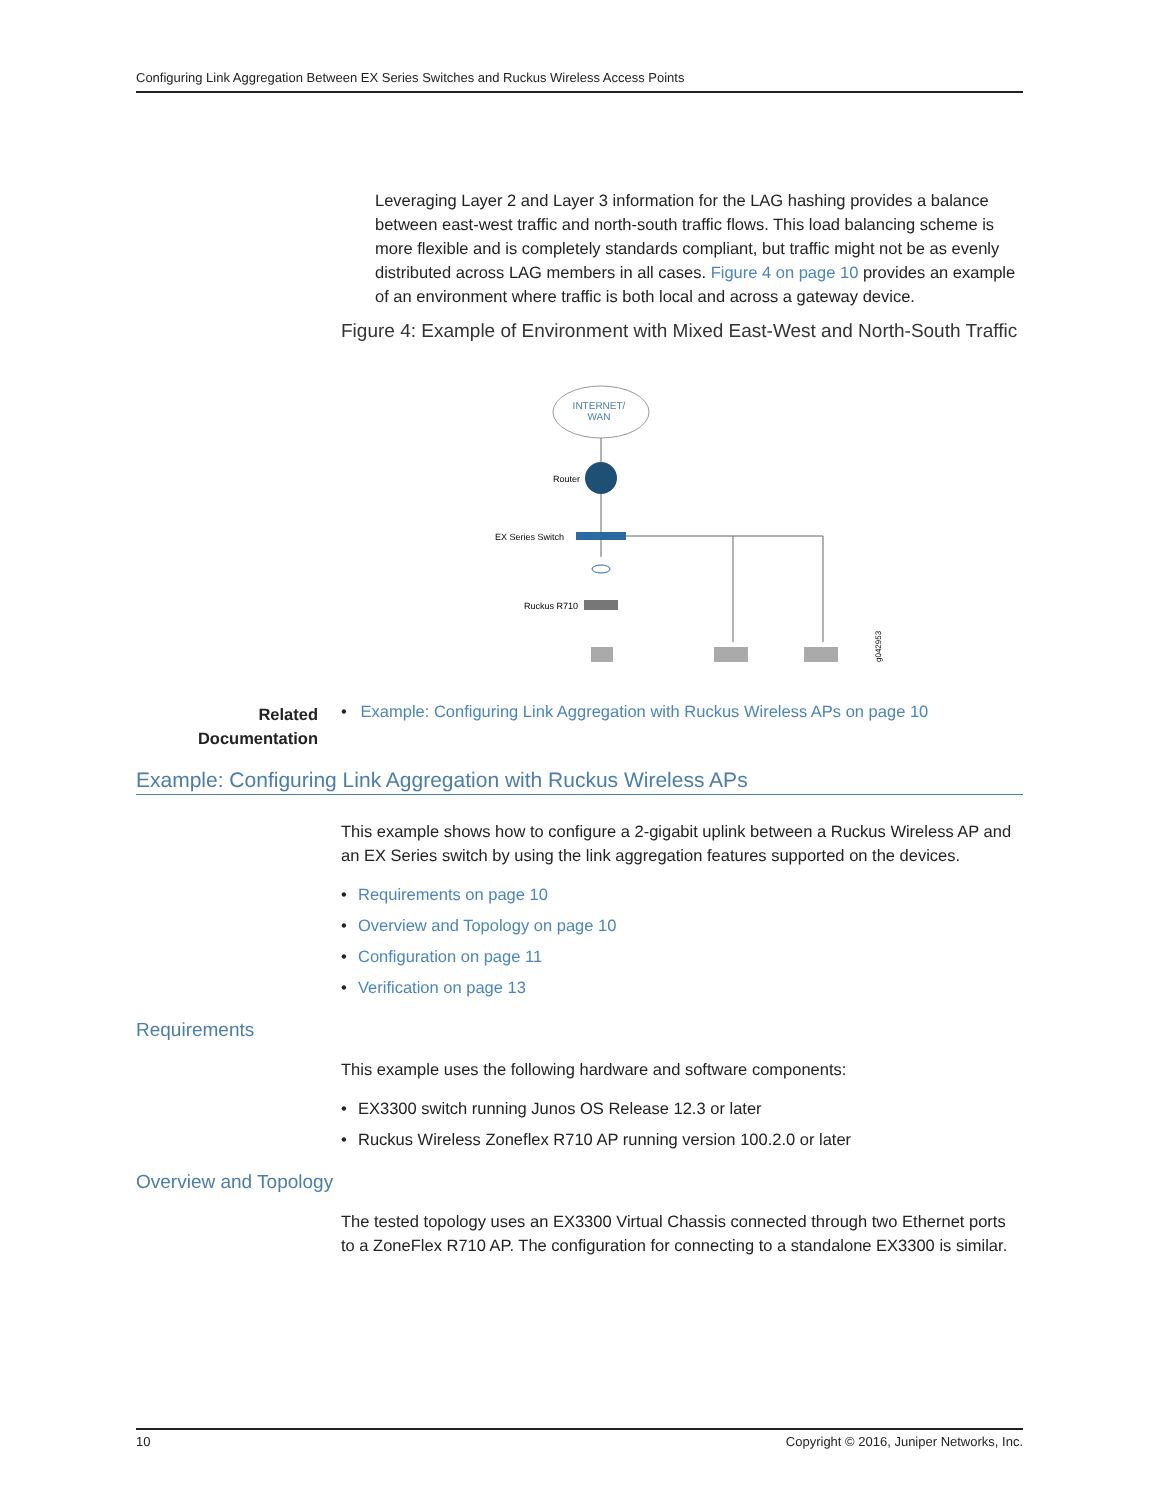Configuring Link Aggregation Between EX Series Switches and Ruckus Wireless Access Points
Leveraging Layer 2 and Layer 3 information for the LAG hashing provides a balance between east-west traffic and north-south traffic flows. This load balancing scheme is more flexible and is completely standards compliant, but traffic might not be as evenly distributed across LAG members in all cases. Figure 4 on page 10 provides an example of an environment where traffic is both local and across a gateway device.
Figure 4: Example of Environment with Mixed East-West and North-South Traffic
INTERNET/
WAN
Router
EX Series Switch
Ruckus R710
g042953
Related Documentation
• Example: Configuring Link Aggregation with Ruckus Wireless APs on page 10
Example: Configuring Link Aggregation with Ruckus Wireless APs
This example shows how to configure a 2-gigabit uplink between a Ruckus Wireless AP and an EX Series switch by using the link aggregation features supported on the devices.
• Requirements on page 10
• Overview and Topology on page 10
• Configuration on page 11
• Verification on page 13
Requirements
This example uses the following hardware and software components:
• EX3300 switch running Junos OS Release 12.3 or later
• Ruckus Wireless Zoneflex R710 AP running version 100.2.0 or later
Overview and Topology
The tested topology uses an EX3300 Virtual Chassis connected through two Ethernet ports to a ZoneFlex R710 AP. The configuration for connecting to a standalone EX3300 is similar.
10 Copyright © 2016, Juniper Networks, Inc.